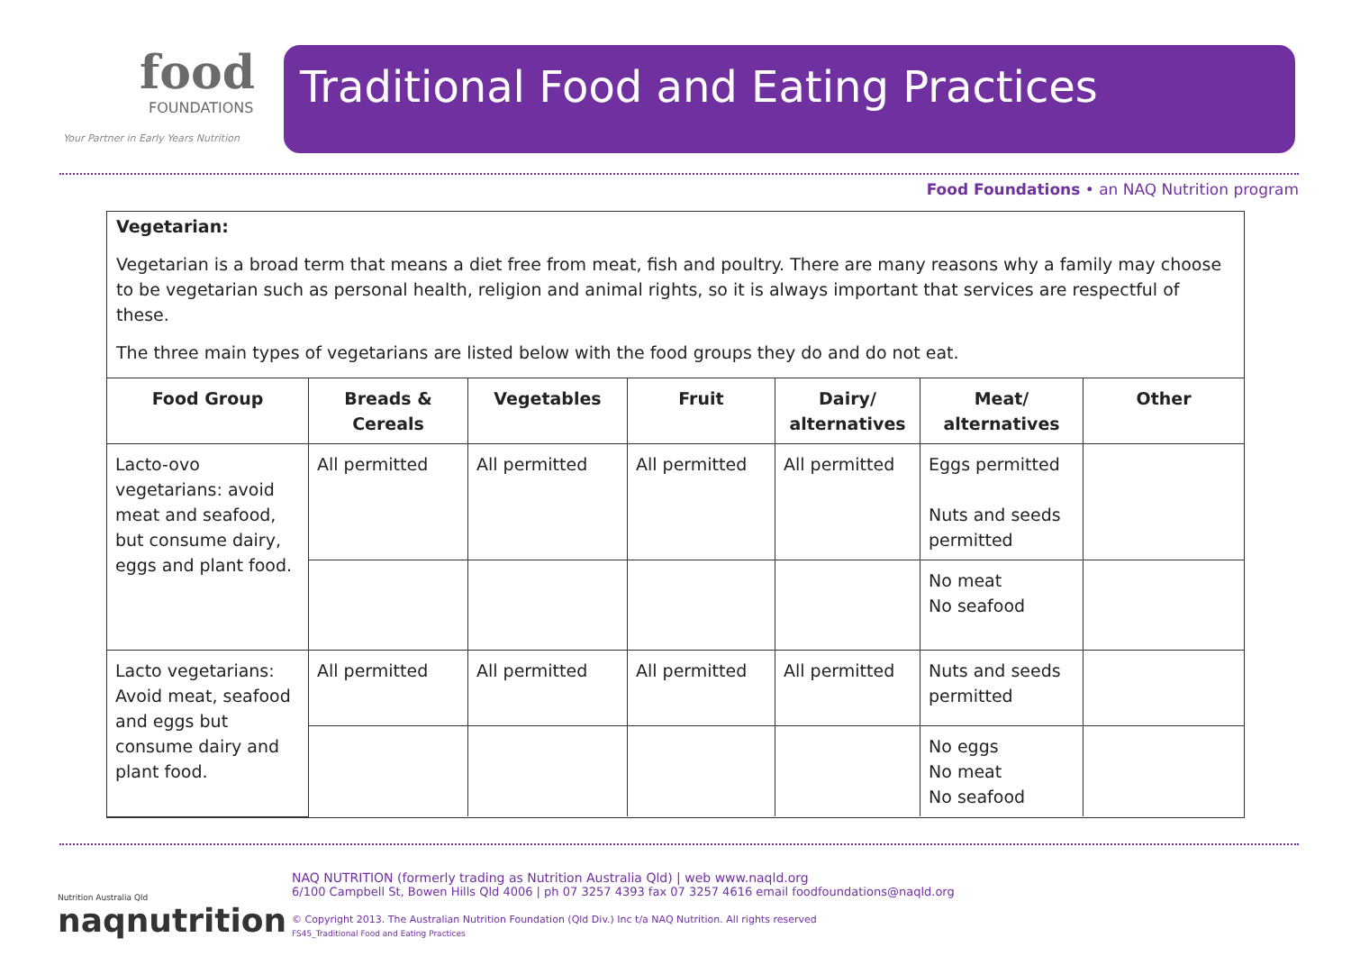food
FOUNDATIONS
Your Partner in Early Years Nutrition
Traditional Food and Eating Practices
Food Foundations • an NAQ Nutrition program
Vegetarian:
Vegetarian is a broad term that means a diet free from meat, fish and poultry. There are many reasons why a family may choose to be vegetarian such as personal health, religion and animal rights, so it is always important that services are respectful of these.
The three main types of vegetarians are listed below with the food groups they do and do not eat.
| Food Group | Breads & Cereals | Vegetables | Fruit | Dairy/ alternatives | Meat/ alternatives | Other |
| --- | --- | --- | --- | --- | --- | --- |
| Lacto-ovo vegetarians: avoid meat and seafood, but consume dairy, eggs and plant food. | All permitted | All permitted | All permitted | All permitted | Eggs permitted Nuts and seeds permitted | |
| | | | | | No meat No seafood | |
| Lacto vegetarians: Avoid meat, seafood and eggs but consume dairy and plant food. | All permitted | All permitted | All permitted | All permitted | Nuts and seeds permitted | |
| | | | | | No eggs No meat No seafood | |
Nutrition Australia Qld
naqnutrition
NAQ NUTRITION (formerly trading as Nutrition Australia Qld) | web www.naqld.org
6/100 Campbell St, Bowen Hills Qld 4006 | ph 07 3257 4393 fax 07 3257 4616 email foodfoundations@naqld.org
© Copyright 2013. The Australian Nutrition Foundation (Qld Div.) Inc t/a NAQ Nutrition. All rights reserved
FS45_Traditional Food and Eating Practices